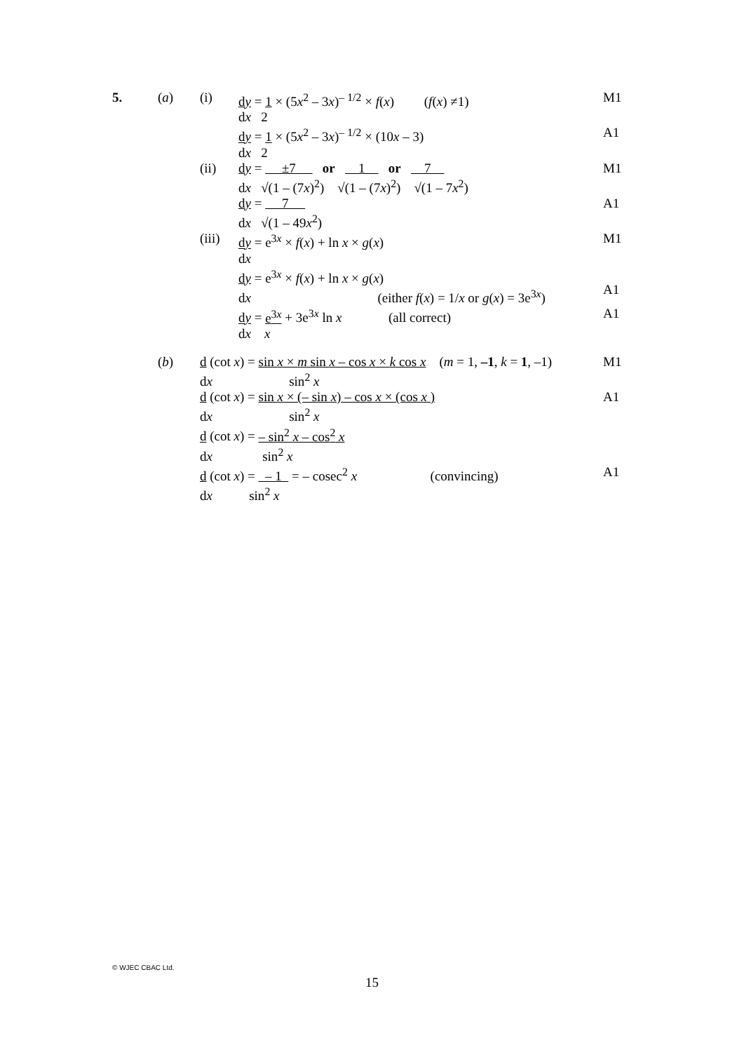5. (a) (i) dy = 1 × (5x<sup>2</sup> – 3x)<sup>– 1/2</sup> × f(x) (f(x) ≠1)
dx 2
M1
dy = 1 × (5x<sup>2</sup> – 3x)<sup>– 1/2</sup> × (10x – 3)
dx 2
A1
(ii) dy = ±7 or 1 or 7
dx √(1 – (7x)<sup>2</sup>) √(1 – (7x)<sup>2</sup>) √(1 – 7x<sup>2</sup>)
M1
dy = 7
dx √(1 – 49x<sup>2</sup>)
A1
(iii)
dy = e<sup>3x</sup> × f(x) + ln x × g(x)
dx
M1
dy = e<sup>3x</sup> × f(x) + ln x × g(x)
dx (either f(x) = 1/x or g(x) = 3e<sup>3x</sup>)
A1
dy = e<sup>3x</sup> + 3e<sup>3x</sup> ln x (all correct)
dx x
A1
(b) d (cot x) = sin x × m sin x – cos x × k cos x (m = 1, –1, k = 1, –1)
dx sin<sup>2</sup> x
M1
d (cot x) = sin x × (– sin x) – cos x × (cos x )
dx sin<sup>2</sup> x
A1
d (cot x) = – sin<sup>2</sup> x – cos<sup>2</sup> x
dx sin<sup>2</sup> x
d (cot x) = – 1 = – cosec<sup>2</sup> x (convincing)
dx sin<sup>2</sup> x
A1
© WJEC CBAC Ltd.
15